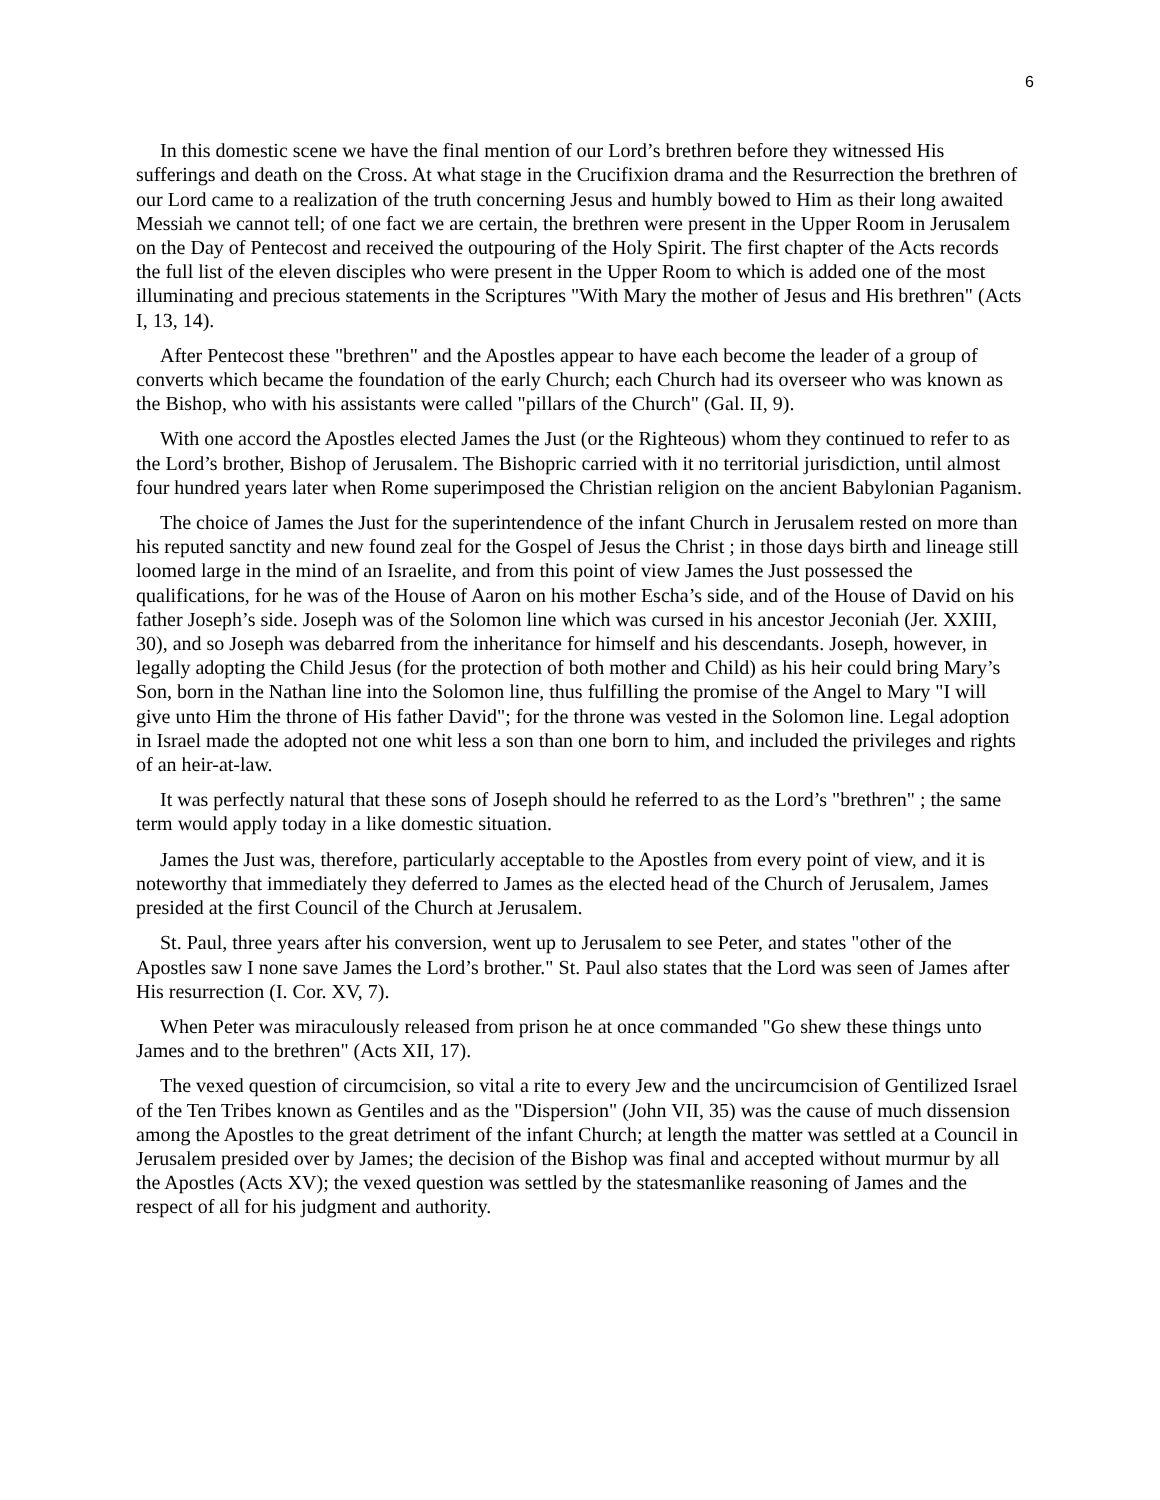6
In this domestic scene we have the final mention of our Lord’s brethren before they witnessed His sufferings and death on the Cross. At what stage in the Crucifixion drama and the Resurrection the brethren of our Lord came to a realization of the truth concerning Jesus and humbly bowed to Him as their long awaited Messiah we cannot tell; of one fact we are certain, the brethren were present in the Upper Room in Jerusalem on the Day of Pentecost and received the outpouring of the Holy Spirit. The first chapter of the Acts records the full list of the eleven disciples who were present in the Upper Room to which is added one of the most illuminating and precious statements in the Scriptures "With Mary the mother of Jesus and His brethren" (Acts I, 13, 14).
After Pentecost these "brethren" and the Apostles appear to have each become the leader of a group of converts which became the foundation of the early Church; each Church had its overseer who was known as the Bishop, who with his assistants were called "pillars of the Church" (Gal. II, 9).
With one accord the Apostles elected James the Just (or the Righteous) whom they continued to refer to as the Lord’s brother, Bishop of Jerusalem. The Bishopric carried with it no territorial jurisdiction, until almost four hundred years later when Rome superimposed the Christian religion on the ancient Babylonian Paganism.
The choice of James the Just for the superintendence of the infant Church in Jerusalem rested on more than his reputed sanctity and new found zeal for the Gospel of Jesus the Christ ; in those days birth and lineage still loomed large in the mind of an Israelite, and from this point of view James the Just possessed the qualifications, for he was of the House of Aaron on his mother Escha’s side, and of the House of David on his father Joseph’s side. Joseph was of the Solomon line which was cursed in his ancestor Jeconiah (Jer. XXIII, 30), and so Joseph was debarred from the inheritance for himself and his descendants. Joseph, however, in legally adopting the Child Jesus (for the protection of both mother and Child) as his heir could bring Mary’s Son, born in the Nathan line into the Solomon line, thus fulfilling the promise of the Angel to Mary "I will give unto Him the throne of His father David"; for the throne was vested in the Solomon line. Legal adoption in Israel made the adopted not one whit less a son than one born to him, and included the privileges and rights of an heir-at-law.
It was perfectly natural that these sons of Joseph should he referred to as the Lord’s "brethren" ; the same term would apply today in a like domestic situation.
James the Just was, therefore, particularly acceptable to the Apostles from every point of view, and it is noteworthy that immediately they deferred to James as the elected head of the Church of Jerusalem, James presided at the first Council of the Church at Jerusalem.
St. Paul, three years after his conversion, went up to Jerusalem to see Peter, and states "other of the Apostles saw I none save James the Lord’s brother." St. Paul also states that the Lord was seen of James after His resurrection (I. Cor. XV, 7).
When Peter was miraculously released from prison he at once commanded "Go shew these things unto James and to the brethren" (Acts XII, 17).
The vexed question of circumcision, so vital a rite to every Jew and the uncircumcision of Gentilized Israel of the Ten Tribes known as Gentiles and as the "Dispersion" (John VII, 35) was the cause of much dissension among the Apostles to the great detriment of the infant Church; at length the matter was settled at a Council in Jerusalem presided over by James; the decision of the Bishop was final and accepted without murmur by all the Apostles (Acts XV); the vexed question was settled by the statesmanlike reasoning of James and the respect of all for his judgment and authority.